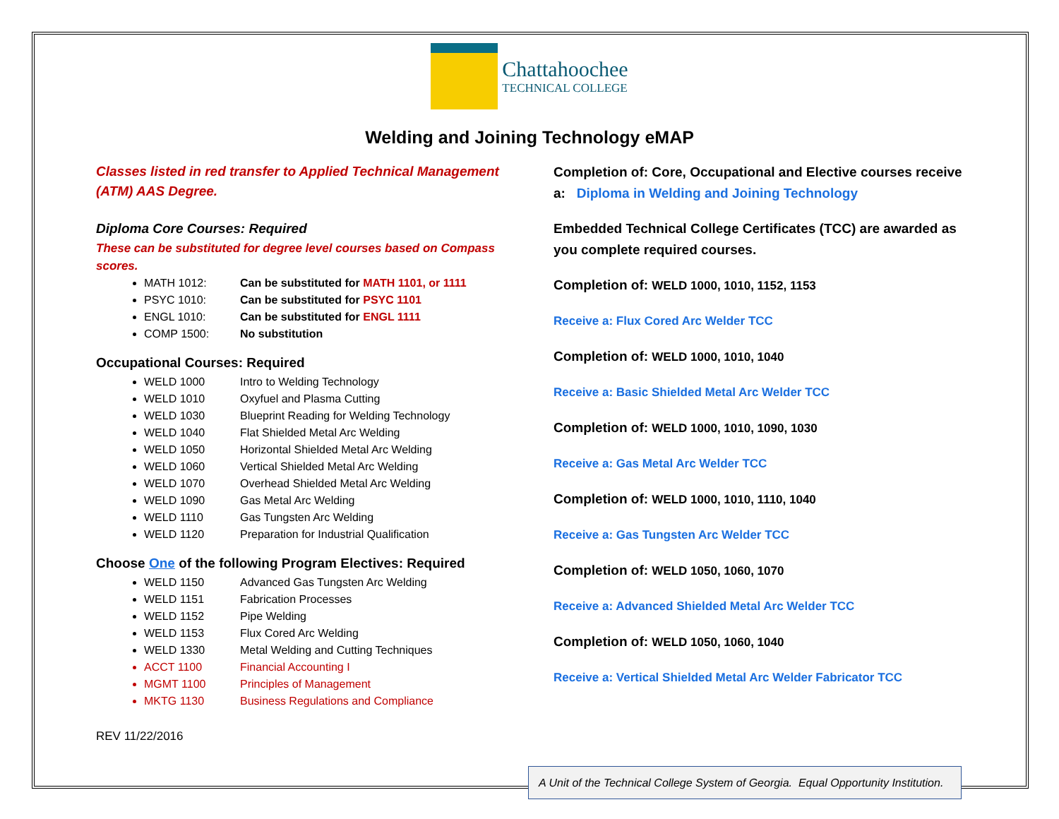Chattahoochee
TECHNICAL COLLEGE
Welding and Joining Technology eMAP
Classes listed in red transfer to Applied Technical Management (ATM) AAS Degree.
Diploma Core Courses: Required
These can be substituted for degree level courses based on Compass scores.
MATH 1012: Can be substituted for MATH 1101, or 1111
PSYC 1010: Can be substituted for PSYC 1101
ENGL 1010: Can be substituted for ENGL 1111
COMP 1500: No substitution
Occupational Courses: Required
WELD 1000 Intro to Welding Technology
WELD 1010 Oxyfuel and Plasma Cutting
WELD 1030 Blueprint Reading for Welding Technology
WELD 1040 Flat Shielded Metal Arc Welding
WELD 1050 Horizontal Shielded Metal Arc Welding
WELD 1060 Vertical Shielded Metal Arc Welding
WELD 1070 Overhead Shielded Metal Arc Welding
WELD 1090 Gas Metal Arc Welding
WELD 1110 Gas Tungsten Arc Welding
WELD 1120 Preparation for Industrial Qualification
Choose One of the following Program Electives: Required
WELD 1150 Advanced Gas Tungsten Arc Welding
WELD 1151 Fabrication Processes
WELD 1152 Pipe Welding
WELD 1153 Flux Cored Arc Welding
WELD 1330 Metal Welding and Cutting Techniques
ACCT 1100 Financial Accounting I
MGMT 1100 Principles of Management
MKTG 1130 Business Regulations and Compliance
REV 11/22/2016
Completion of: Core, Occupational and Elective courses receive a: Diploma in Welding and Joining Technology
Embedded Technical College Certificates (TCC) are awarded as you complete required courses.
Completion of: WELD 1000, 1010, 1152, 1153
Receive a: Flux Cored Arc Welder TCC
Completion of: WELD 1000, 1010, 1040
Receive a: Basic Shielded Metal Arc Welder TCC
Completion of: WELD 1000, 1010, 1090, 1030
Receive a: Gas Metal Arc Welder TCC
Completion of: WELD 1000, 1010, 1110, 1040
Receive a: Gas Tungsten Arc Welder TCC
Completion of: WELD 1050, 1060, 1070
Receive a: Advanced Shielded Metal Arc Welder TCC
Completion of: WELD 1050, 1060, 1040
Receive a: Vertical Shielded Metal Arc Welder Fabricator TCC
A Unit of the Technical College System of Georgia. Equal Opportunity Institution.